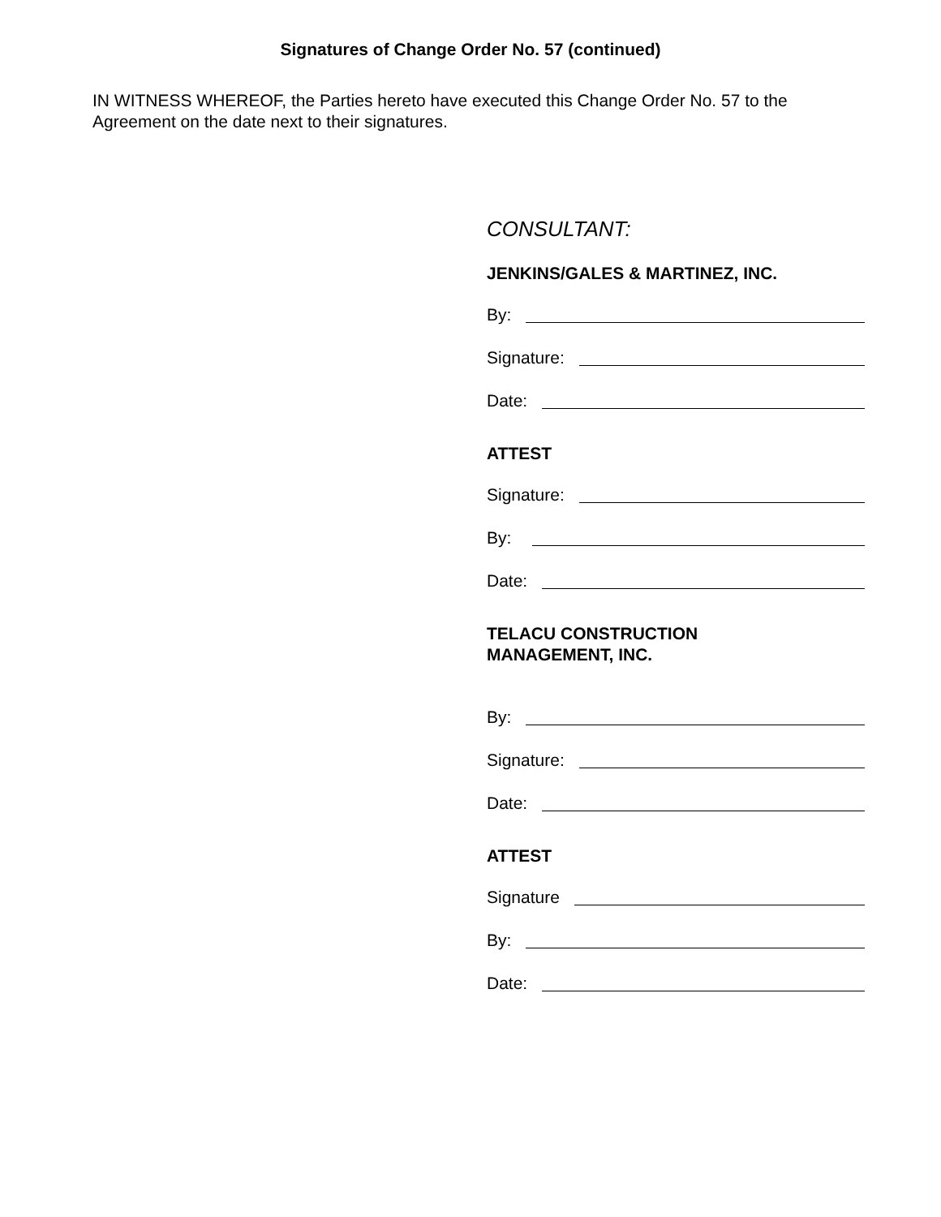Signatures of Change Order No. 57 (continued)
IN WITNESS WHEREOF, the Parties hereto have executed this Change Order No. 57 to the Agreement on the date next to their signatures.
CONSULTANT:
JENKINS/GALES & MARTINEZ, INC.
By:
Signature:
Date:
ATTEST
Signature:
By:
Date:
TELACU CONSTRUCTION
MANAGEMENT, INC.
By:
Signature:
Date:
ATTEST
Signature
By:
Date: